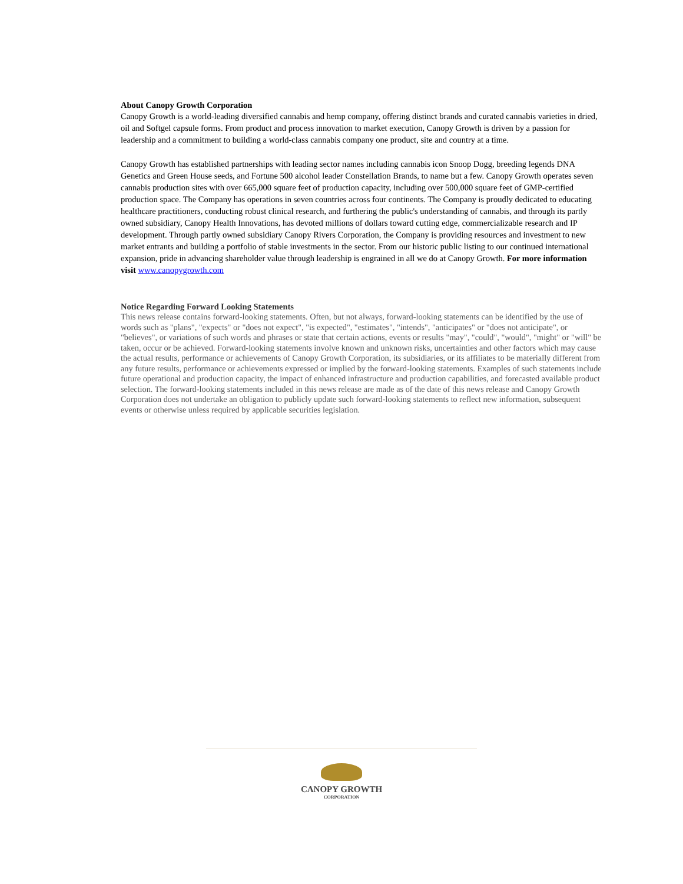About Canopy Growth Corporation
Canopy Growth is a world-leading diversified cannabis and hemp company, offering distinct brands and curated cannabis varieties in dried, oil and Softgel capsule forms. From product and process innovation to market execution, Canopy Growth is driven by a passion for leadership and a commitment to building a world-class cannabis company one product, site and country at a time.
Canopy Growth has established partnerships with leading sector names including cannabis icon Snoop Dogg, breeding legends DNA Genetics and Green House seeds, and Fortune 500 alcohol leader Constellation Brands, to name but a few. Canopy Growth operates seven cannabis production sites with over 665,000 square feet of production capacity, including over 500,000 square feet of GMP-certified production space. The Company has operations in seven countries across four continents. The Company is proudly dedicated to educating healthcare practitioners, conducting robust clinical research, and furthering the public's understanding of cannabis, and through its partly owned subsidiary, Canopy Health Innovations, has devoted millions of dollars toward cutting edge, commercializable research and IP development. Through partly owned subsidiary Canopy Rivers Corporation, the Company is providing resources and investment to new market entrants and building a portfolio of stable investments in the sector. From our historic public listing to our continued international expansion, pride in advancing shareholder value through leadership is engrained in all we do at Canopy Growth. For more information visit www.canopygrowth.com
Notice Regarding Forward Looking Statements
This news release contains forward-looking statements. Often, but not always, forward-looking statements can be identified by the use of words such as "plans", "expects" or "does not expect", "is expected", "estimates", "intends", "anticipates" or "does not anticipate", or "believes", or variations of such words and phrases or state that certain actions, events or results "may", "could", "would", "might" or "will" be taken, occur or be achieved. Forward-looking statements involve known and unknown risks, uncertainties and other factors which may cause the actual results, performance or achievements of Canopy Growth Corporation, its subsidiaries, or its affiliates to be materially different from any future results, performance or achievements expressed or implied by the forward-looking statements. Examples of such statements include future operational and production capacity, the impact of enhanced infrastructure and production capabilities, and forecasted available product selection. The forward-looking statements included in this news release are made as of the date of this news release and Canopy Growth Corporation does not undertake an obligation to publicly update such forward-looking statements to reflect new information, subsequent events or otherwise unless required by applicable securities legislation.
CANOPY GROWTH
CORPORATION